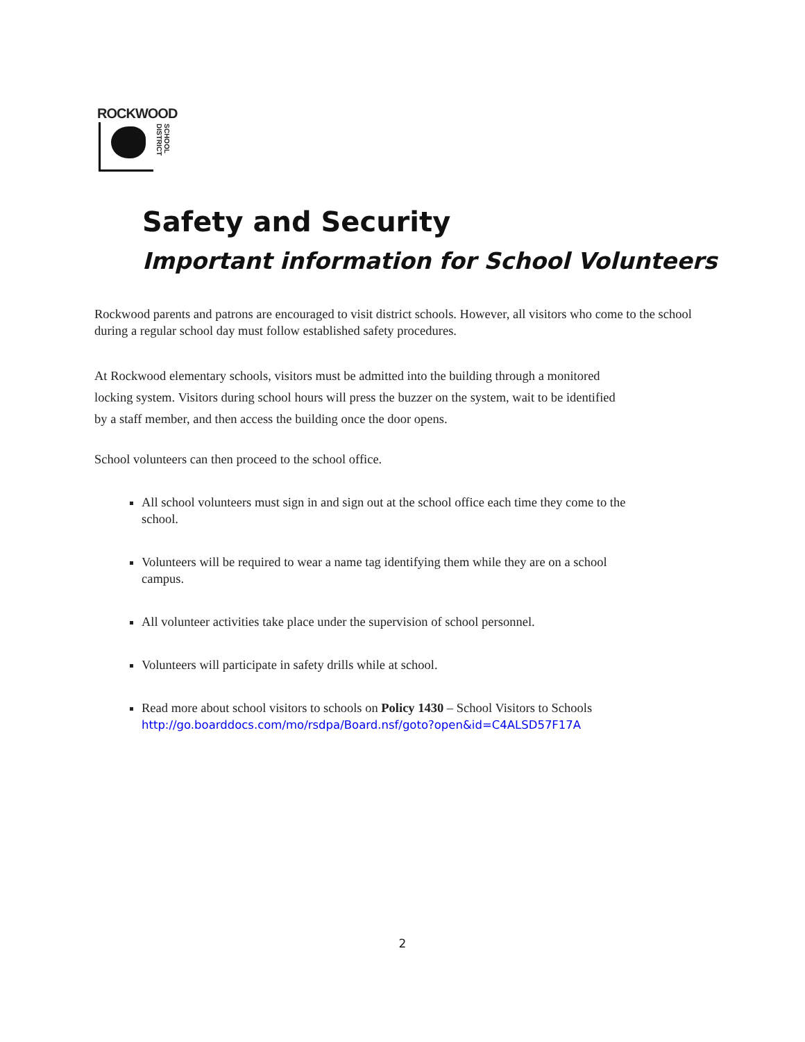ROCKWOOD
SCHOOL DISTRICT
Safety and Security
Important information for School Volunteers
Rockwood parents and patrons are encouraged to visit district schools. However, all visitors who come to the school during a regular school day must follow established safety procedures.
At Rockwood elementary schools, visitors must be admitted into the building through a monitored locking system. Visitors during school hours will press the buzzer on the system, wait to be identified by a staff member, and then access the building once the door opens.
School volunteers can then proceed to the school office.
All school volunteers must sign in and sign out at the school office each time they come to the school.
Volunteers will be required to wear a name tag identifying them while they are on a school campus.
All volunteer activities take place under the supervision of school personnel.
Volunteers will participate in safety drills while at school.
Read more about school visitors to schools on Policy 1430 – School Visitors to Schools http://go.boarddocs.com/mo/rsdpa/Board.nsf/goto?open&id=C4ALSD57F17A
2